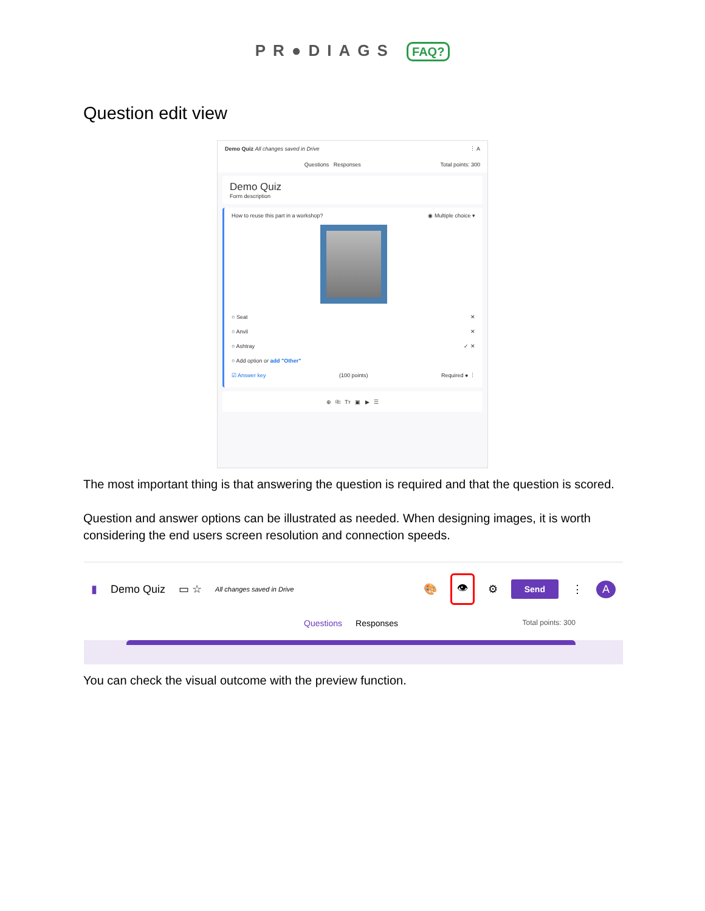PR●DIAGS FAQ?
Question edit view
Demo Quiz All changes saved in Drive ⋮ A
Questions Responses Total points: 300
Demo Quiz
Form description
How to reuse this part in a workshop? ◉ Multiple choice ▾
○ Seat ✕
○ Anvil ✕
○ Ashtray ✓ ✕
○ Add option or add "Other"
☑ Answer key (100 points) Required ● ⋮
⊕ ⎘ Tт ▣ ▶ ☰
The most important thing is that answering the question is required and that the question is scored.
Question and answer options can be illustrated as needed. When designing images, it is worth considering the end users screen resolution and connection speeds.
▮ Demo Quiz ▭ ☆ All changes saved in Drive 🎨 👁 ⚙ Send ⋮ A
Questions Responses Total points: 300
You can check the visual outcome with the preview function.